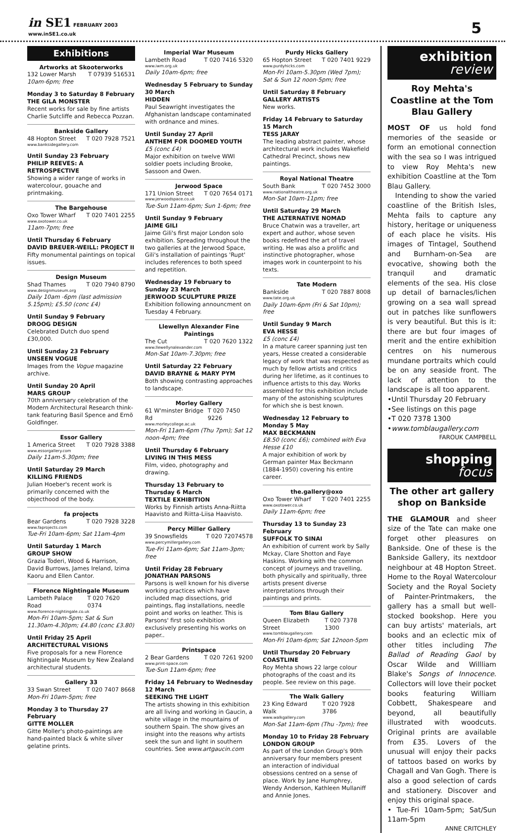in SE1 FEBRUARY 2003
www.inSE1.co.uk
5
Exhibitions
Artworks at Skooterworks
132 Lower Marsh T 07939 516531
10am-6pm; free
Monday 3 to Saturday 8 February
THE GILA MONSTER
Recent works for sale by fine artists Charlie Sutcliffe and Rebecca Pozzan.
Bankside Gallery
48 Hopton Street T 020 7928 7521
www.banksidegallery.com
Until Sunday 23 February
PHILIP REEVES: A RETROSPECTIVE
Showing a wider range of works in watercolour, gouache and printmaking.
The Bargehouse
Oxo Tower Wharf T 020 7401 2255
www.oxotower.co.uk
11am-7pm; free
Until Thursday 6 February
DAVID BREUER-WEILL: PROJECT II
Fifty monumental paintings on topical issues.
Design Museum
Shad Thames T 020 7940 8790
www.designmuseum.org
Daily 10am -6pm (last admission 5.15pm); £5.50 (conc £4)
Until Sunday 9 February
DROOG DESIGN
Celebrated Dutch duo spend £30,000.
Until Sunday 23 February
UNSEEN VOGUE
Images from the Vogue magazine archive.
Until Sunday 20 April
MARS GROUP
70th anniversary celebration of the Modern Architectural Research think-tank featuring Basil Spence and Ernö Goldfinger.
Essor Gallery
1 America Street T 020 7928 3388
www.essorgallery.com
Daily 11am-5.30pm; free
Until Saturday 29 March
KILLING FRIENDS
Julian Hoeber's recent work is primarily concerned with the objecthood of the body.
fa projects
Bear Gardens T 020 7928 3228
www.faprojects.com
Tue-Fri 10am-6pm; Sat 11am-4pm
Until Saturday 1 March
GROUP SHOW
Grazia Toderi, Wood & Harrison, David Burrows, James Ireland, Izima Kaoru and Ellen Cantor.
Florence Nightingale Museum
Lambeth Palace Road T 020 7620 0374
www.florence-nightingale.co.uk
Mon-Fri 10am-5pm; Sat & Sun 11.30am-4.30pm; £4.80 (conc £3.80)
Until Friday 25 April
ARCHITECTURAL VISIONS
Five proposals for a new Florence Nightingale Museum by New Zealand architectural students.
Gallery 33
33 Swan Street T 020 7407 8668
Mon-Fri 10am-5pm; free
Monday 3 to Thursday 27 February
GITTE MOLLER
Gitte Moller's photo-paintings are hand-painted black & white silver gelatine prints.
Imperial War Museum
Lambeth Road T 020 7416 5320
www.iwm.org.uk
Daily 10am-6pm; free
Wednesday 5 February to Sunday 30 March
HIDDEN
Paul Seawright investigates the Afghanistan landscape contaminated with ordnance and mines.
Until Sunday 27 April
ANTHEM FOR DOOMED YOUTH
£5 (conc £4)
Major exhibition on twelve WWI soldier poets including Brooke, Sassoon and Owen.
Jerwood Space
171 Union Street T 020 7654 0171
www.jerwoodspace.co.uk
Tue-Sun 11am-6pm; Sun 1-6pm; free
Until Sunday 9 February
JAIME GILI
Jaime Gili's first major London solo exhibition. Spreading throughout the two galleries at the Jerwood Space, Gili's installation of paintings 'Rupt' includes references to both speed and repetition.
Wednesday 19 February to Sunday 23 March
JERWOOD SCULPTURE PRIZE
Exhibition following announcment on Tuesday 4 February.
Llewellyn Alexander Fine Paintings
The Cut T 020 7620 1322
www.llewellynalexander.com
Mon-Sat 10am-7.30pm; free
Until Saturday 22 February
DAVID BRAYNE & MARY PYM
Both showing contrasting approaches to landscape.
Morley Gallery
61 W'minster Bridge Rd T 020 7450 9226
www.morleycollege.ac.uk
Mon-Fri 11am-6pm (Thu 7pm); Sat 12 noon-4pm; free
Until Thursday 6 February
LIVING IN THIS MESS
Film, video, photography and drawing.
Thursday 13 February to Thursday 6 March
TEXTILE EXHIBITION
Works by Finnish artists Anna-Riitta Haavisto and Riitta-Liisa Haavisto.
Percy Miller Gallery
39 Snowsfields T 020 72074578
www.percymillergallery.com
Tue-Fri 11am-6pm; Sat 11am-3pm; free
Until Friday 28 February
JONATHAN PARSONS
Parsons is well known for his diverse working practices which have included map dissections, grid paintings, flag installations, needle point and works on leather. This is Parsons' first solo exhibition exclusively presenting his works on paper..
Printspace
2 Bear Gardens T 020 7261 9200
www.print-space.com
Tue-Sun 11am-6pm; free
Friday 14 February to Wednesday 12 March
SEEKING THE LIGHT
The artists showing in this exhibition are all living and working in Gaucin, a white village in the mountains of southern Spain. The show gives an insight into the reasons why artists seek the sun and light in southern countries. See www.artgaucin.com
Purdy Hicks Gallery
65 Hopton Street T 020 7401 9229
www.purdyhicks.com
Mon-Fri 10am-5.30pm (Wed 7pm); Sat & Sun 12 noon-5pm; free
Until Saturday 8 February
GALLERY ARTISTS
New works.
Friday 14 February to Saturday 15 March
TESS JARAY
The leading abstract painter, whose architectural work includes Wakefield Cathedral Precinct, shows new paintings.
Royal National Theatre
South Bank T 020 7452 3000
www.nationaltheatre.org.uk
Mon-Sat 10am-11pm; free
Until Saturday 29 March
THE ALTERNATIVE NOMAD
Bruce Chatwin was a traveller, art expert and author, whose seven books redefined the art of travel writing. He was also a prolific and instinctive photographer, whose images work in counterpoint to his texts.
Tate Modern
Bankside T 020 7887 8008
www.tate.org.uk
Daily 10am-6pm (Fri & Sat 10pm); free
Until Sunday 9 March
EVA HESSE
£5 (conc £4)
In a mature career spanning just ten years, Hesse created a considerable legacy of work that was respected as much by fellow artists and critics during her lifetime, as it continues to influence artists to this day. Works assembled for this exhibition include many of the astonishing sculptures for which she is best known.
Wednesday 12 February to Monday 5 May
MAX BECKMANN
£8.50 (conc £6); combined with Eva Hesse £10
A major exhibition of work by German painter Max Beckmann (1884-1950) covering his entire career.
the.gallery@oxo
Oxo Tower Wharf T 020 7401 2255
www.oxotower.co.uk
Daily 11am-6pm; free
Thursday 13 to Sunday 23 February
SUFFOLK TO SINAI
An exhibition of current work by Sally Mckay, Clare Shotton and Faye Haskins. Working with the common concept of journeys and travelling, both physically and spiritually, three artists present diverse interpretations through their paintings and prints.
Tom Blau Gallery
Queen Elizabeth Street T 020 7378 1300
www.tomblaugallery.com
Mon-Fri 10am-6pm; Sat 12noon-5pm
Until Thursday 20 February
COASTLINE
Roy Mehta shows 22 large colour photographs of the coast and its people. See review on this page.
The Walk Gallery
23 King Edward Walk T 020 7928 3786
www.walkgallery.com
Mon-Sat 11am-6pm (Thu -7pm); free
Monday 10 to Friday 28 February
LONDON GROUP
As part of the London Group's 90th anniversary four members present an interaction of individual obsessions centred on a sense of place. Work by Jane Humphrey, Wendy Anderson, Kathleen Mullaniff and Annie Jones.
exhibition
review
Roy Mehta's Coastline at the Tom Blau Gallery
MOST OF us hold fond memories of the seaside or form an emotional connection with the sea so I was intrigued to view Roy Mehta's new exhibition Coastline at the Tom Blau Gallery.
Intending to show the varied coastline of the British Isles, Mehta fails to capture any history, heritage or uniqueness of each place he visits. His images of Tintagel, Southend and Burnham-on-Sea are evocative, showing both the tranquil and dramatic elements of the sea. His close up detail of barnacles/lichen growing on a sea wall spread out in patches like sunflowers is very beautiful. But this is it: there are but four images of merit and the entire exhibition centres on his numerous mundane portraits which could be on any seaside front. The lack of attention to the landscape is all too apparent.
•Until Thursday 20 February
•See listings on this page
•T 020 7378 1300
•www.tomblaugallery.com
FAROUK CAMPBELL
shopping
focus
The other art gallery shop on Bankside
THE GLAMOUR and sheer size of the Tate can make one forget other pleasures on Bankside. One of these is the Bankside Gallery, its nextdoor neighbour at 48 Hopton Street. Home to the Royal Watercolour Society and the Royal Society of Painter-Printmakers, the gallery has a small but well-stocked bookshop. Here you can buy artists' materials, art books and an eclectic mix of other titles including The Ballad of Reading Gaol by Oscar Wilde and Willliam Blake's Songs of Innocence. Collectors will love their pocket books featuring William Cobbett, Shakespeare and beyond, all beautifully illustrated with woodcuts. Original prints are available from £35. Lovers of the unusual will enjoy their packs of tattoos based on works by Chagall and Van Gogh. There is also a good selection of cards and stationery. Discover and enjoy this original space.
• Tue-Fri 10am-5pm; Sat/Sun 11am-5pm
ANNE CRITCHLEY